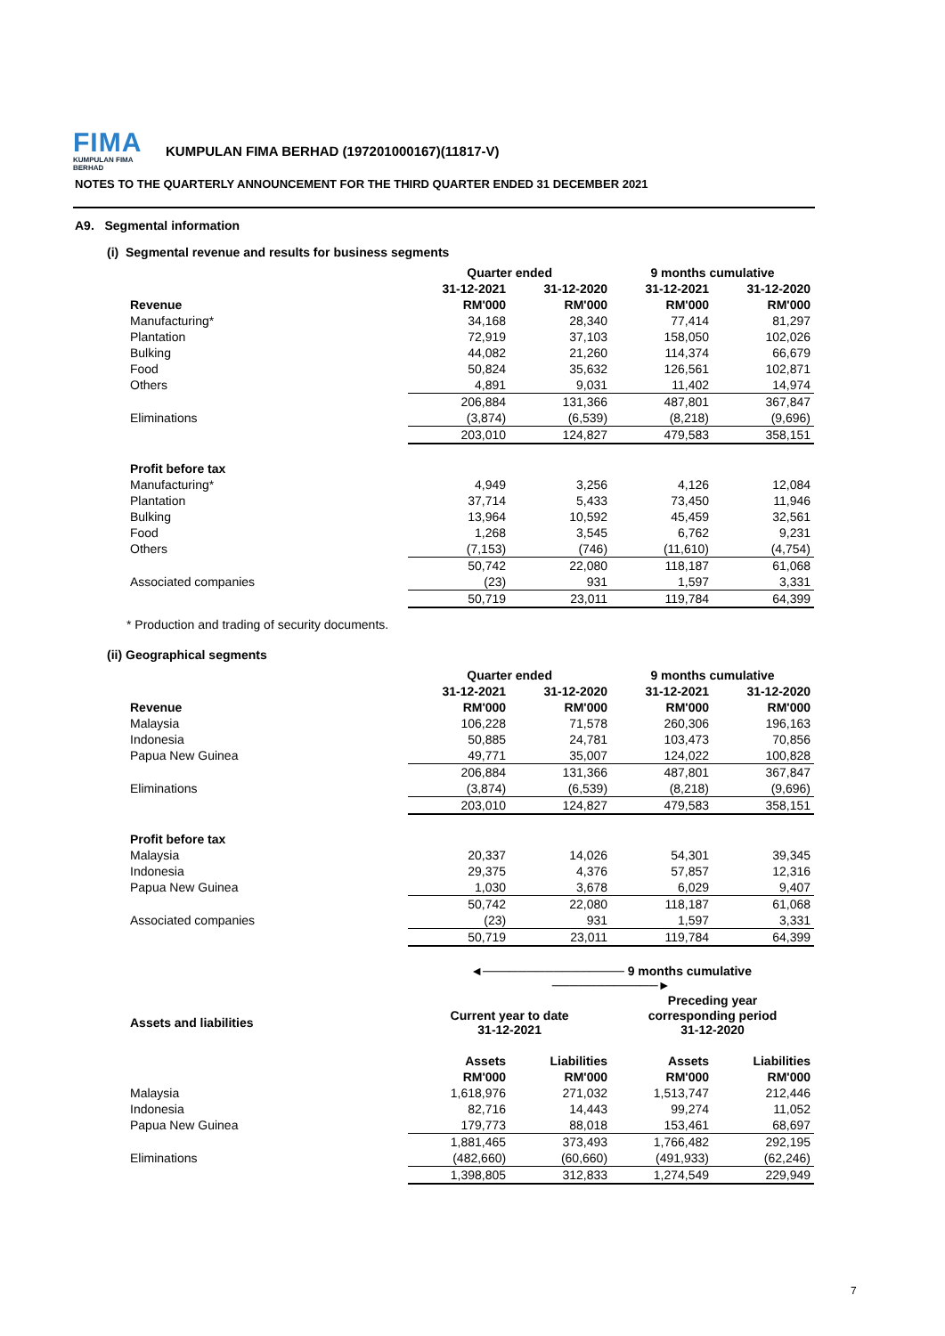FIMA
KUMPULAN FIMA BERHAD
KUMPULAN FIMA BERHAD (197201000167)(11817-V)
NOTES TO THE QUARTERLY ANNOUNCEMENT FOR THE THIRD QUARTER ENDED 31 DECEMBER 2021
A9. Segmental information
(i) Segmental revenue and results for business segments
| | Quarter ended | | 9 months cumulative | |
| --- | --- | --- | --- | --- |
| | 31-12-2021 | 31-12-2020 | 31-12-2021 | 31-12-2020 |
| Revenue | RM'000 | RM'000 | RM'000 | RM'000 |
| Manufacturing* | 34,168 | 28,340 | 77,414 | 81,297 |
| Plantation | 72,919 | 37,103 | 158,050 | 102,026 |
| Bulking | 44,082 | 21,260 | 114,374 | 66,679 |
| Food | 50,824 | 35,632 | 126,561 | 102,871 |
| Others | 4,891 | 9,031 | 11,402 | 14,974 |
| | 206,884 | 131,366 | 487,801 | 367,847 |
| Eliminations | (3,874) | (6,539) | (8,218) | (9,696) |
| | 203,010 | 124,827 | 479,583 | 358,151 |
| Profit before tax | | | | |
| Manufacturing* | 4,949 | 3,256 | 4,126 | 12,084 |
| Plantation | 37,714 | 5,433 | 73,450 | 11,946 |
| Bulking | 13,964 | 10,592 | 45,459 | 32,561 |
| Food | 1,268 | 3,545 | 6,762 | 9,231 |
| Others | (7,153) | (746) | (11,610) | (4,754) |
| | 50,742 | 22,080 | 118,187 | 61,068 |
| Associated companies | (23) | 931 | 1,597 | 3,331 |
| | 50,719 | 23,011 | 119,784 | 64,399 |
* Production and trading of security documents.
(ii) Geographical segments
| | Quarter ended | | 9 months cumulative | |
| --- | --- | --- | --- | --- |
| | 31-12-2021 | 31-12-2020 | 31-12-2021 | 31-12-2020 |
| Revenue | RM'000 | RM'000 | RM'000 | RM'000 |
| Malaysia | 106,228 | 71,578 | 260,306 | 196,163 |
| Indonesia | 50,885 | 24,781 | 103,473 | 70,856 |
| Papua New Guinea | 49,771 | 35,007 | 124,022 | 100,828 |
| | 206,884 | 131,366 | 487,801 | 367,847 |
| Eliminations | (3,874) | (6,539) | (8,218) | (9,696) |
| | 203,010 | 124,827 | 479,583 | 358,151 |
| Profit before tax | | | | |
| Malaysia | 20,337 | 14,026 | 54,301 | 39,345 |
| Indonesia | 29,375 | 4,376 | 57,857 | 12,316 |
| Papua New Guinea | 1,030 | 3,678 | 6,029 | 9,407 |
| | 50,742 | 22,080 | 118,187 | 61,068 |
| Associated companies | (23) | 931 | 1,597 | 3,331 |
| | 50,719 | 23,011 | 119,784 | 64,399 |
| | ◄──────────────── 9 months cumulative ────────────► | | | |
| | | | Preceding year | |
| Assets and liabilities | Current year to date 31-12-2021 | | corresponding period 31-12-2020 | |
| | Assets | Liabilities | Assets | Liabilities |
| | RM'000 | RM'000 | RM'000 | RM'000 |
| Malaysia | 1,618,976 | 271,032 | 1,513,747 | 212,446 |
| Indonesia | 82,716 | 14,443 | 99,274 | 11,052 |
| Papua New Guinea | 179,773 | 88,018 | 153,461 | 68,697 |
| | 1,881,465 | 373,493 | 1,766,482 | 292,195 |
| Eliminations | (482,660) | (60,660) | (491,933) | (62,246) |
| | 1,398,805 | 312,833 | 1,274,549 | 229,949 |
7